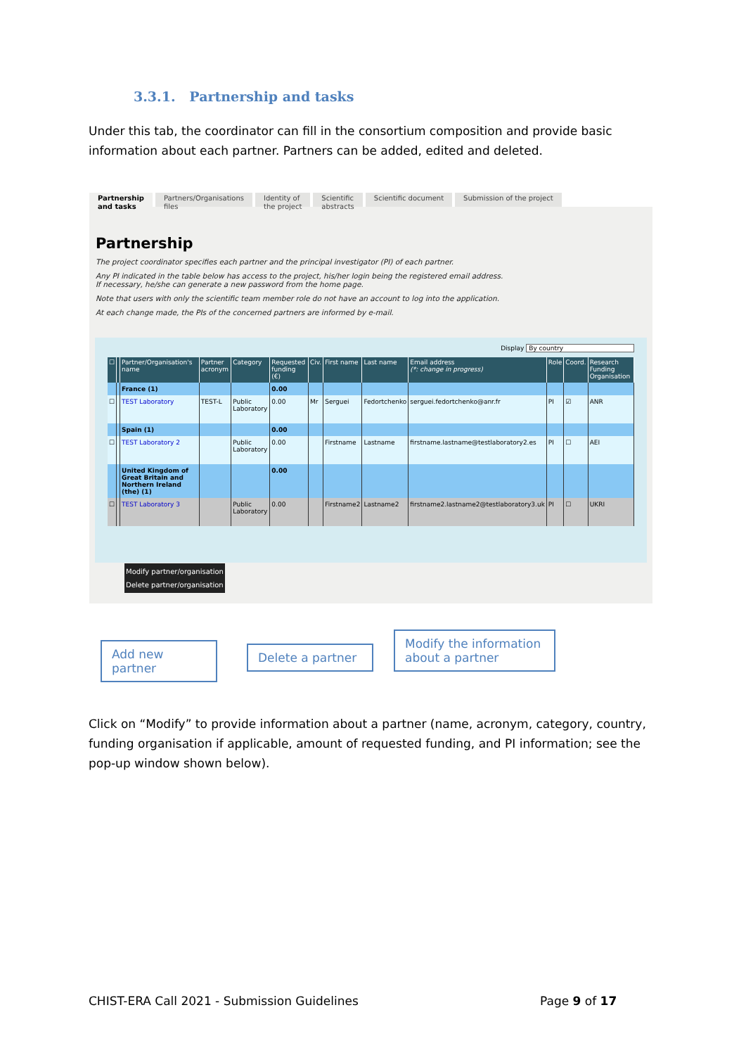3.3.1. Partnership and tasks
Under this tab, the coordinator can fill in the consortium composition and provide basic information about each partner. Partners can be added, edited and deleted.
Partnership
and tasks
Partners/Organisations
files
Identity of
the project
Scientific
abstracts
Scientific document Submission of the project
Partnership
The project coordinator specifies each partner and the principal investigator (PI) of each partner.
Any PI indicated in the table below has access to the project, his/her login being the registered email address.
If necessary, he/she can generate a new password from the home page.
Note that users with only the scientific team member role do not have an account to log into the application.
At each change made, the PIs of the concerned partners are informed by e-mail.
Display By country
| ☐ | | Partner/Organisation's name | Partner acronym | Category | Requested funding (€) | Civ. | First name | Last name | Email address (*: change in progress) | Role | Coord. | Research Funding Organisation |
| --- | --- | --- | --- | --- | --- | --- | --- | --- | --- | --- | --- | --- |
| | | France (1) | | | 0.00 | | | | | | | |
| ☐ | | TEST Laboratory | TEST-L | Public Laboratory | 0.00 | Mr | Serguei | Fedortchenko | serguei.fedortchenko@anr.fr | PI | ☑ | ANR |
| | | Spain (1) | | | 0.00 | | | | | | | |
| ☐ | | TEST Laboratory 2 | | Public Laboratory | 0.00 | | Firstname | Lastname | firstname.lastname@testlaboratory2.es | PI | ☐ | AEI |
| | | United Kingdom of Great Britain and Northern Ireland (the) (1) | | | 0.00 | | | | | | | |
| ☐ | | TEST Laboratory 3 | | Public Laboratory | 0.00 | | Firstname2 | Lastname2 | firstname2.lastname2@testlaboratory3.uk | PI | ☐ | UKRI |
Modify partner/organisation
Delete partner/organisation
Add new partner
Delete a partner
Modify the information about a partner
Click on “Modify” to provide information about a partner (name, acronym, category, country, funding organisation if applicable, amount of requested funding, and PI information; see the pop-up window shown below).
CHIST-ERA Call 2021 - Submission Guidelines
Page 9 of 17